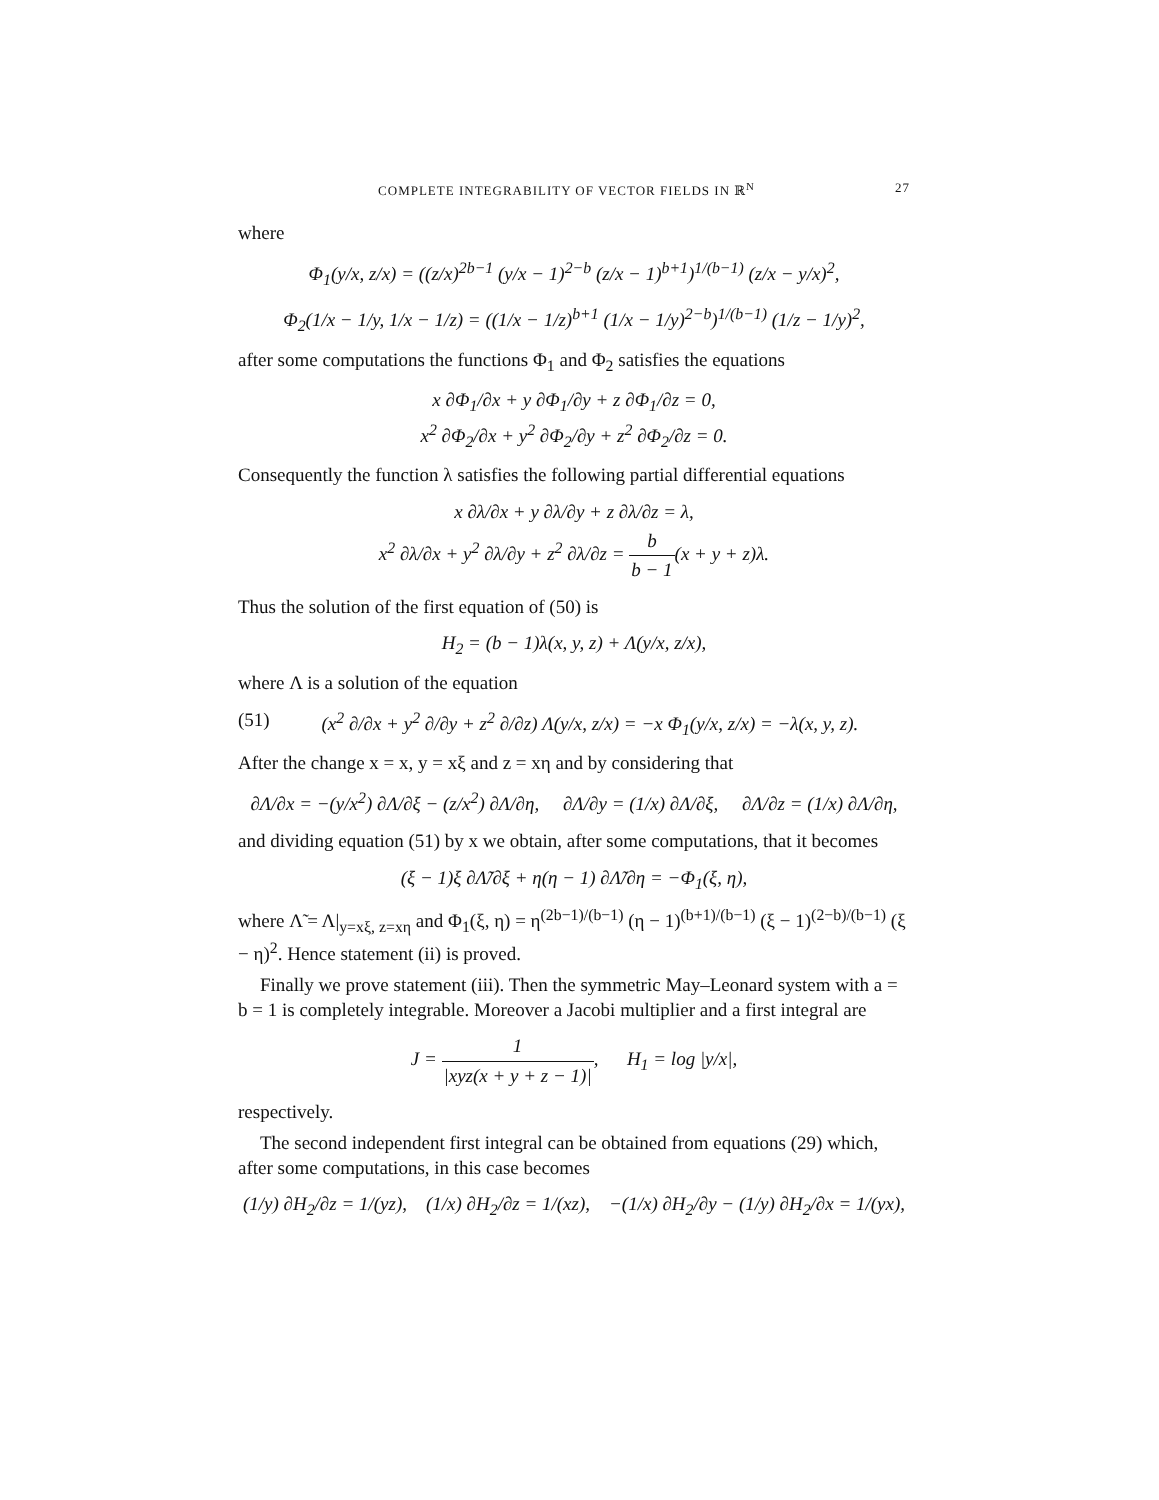COMPLETE INTEGRABILITY OF VECTOR FIELDS IN ℝ<sup>N</sup> 27
where
Φ<sub>1</sub>(y/x, z/x) = ((z/x)<sup>2b−1</sup> (y/x − 1)<sup>2−b</sup> (z/x − 1)<sup>b+1</sup>)<sup>1/(b−1)</sup> (z/x − y/x)<sup>2</sup>,
Φ<sub>2</sub>(1/x − 1/y, 1/x − 1/z) = ((1/x − 1/z)<sup>b+1</sup> (1/x − 1/y)<sup>2−b</sup>)<sup>1/(b−1)</sup> (1/z − 1/y)<sup>2</sup>,
after some computations the functions Φ<sub>1</sub> and Φ<sub>2</sub> satisfies the equations
x ∂Φ<sub>1</sub>/∂x + y ∂Φ<sub>1</sub>/∂y + z ∂Φ<sub>1</sub>/∂z = 0,
x<sup>2</sup> ∂Φ<sub>2</sub>/∂x + y<sup>2</sup> ∂Φ<sub>2</sub>/∂y + z<sup>2</sup> ∂Φ<sub>2</sub>/∂z = 0.
Consequently the function λ satisfies the following partial differential equations
x ∂λ/∂x + y ∂λ/∂y + z ∂λ/∂z = λ,
x<sup>2</sup> ∂λ/∂x + y<sup>2</sup> ∂λ/∂y + z<sup>2</sup> ∂λ/∂z = b b − 1(x + y + z)λ.
Thus the solution of the first equation of (50) is
H<sub>2</sub> = (b − 1)λ(x, y, z) + Λ(y/x, z/x),
where Λ is a solution of the equation
(51) (x<sup>2</sup> ∂/∂x + y<sup>2</sup> ∂/∂y + z<sup>2</sup> ∂/∂z) Λ(y/x, z/x) = −x Φ<sub>1</sub>(y/x, z/x) = −λ(x, y, z).
After the change x = x, y = xξ and z = xη and by considering that
∂Λ/∂x = −(y/x<sup>2</sup>) ∂Λ/∂ξ − (z/x<sup>2</sup>) ∂Λ/∂η, ∂Λ/∂y = (1/x) ∂Λ/∂ξ, ∂Λ/∂z = (1/x) ∂Λ/∂η,
and dividing equation (51) by x we obtain, after some computations, that it becomes
(ξ − 1)ξ ∂Λ̃/∂ξ + η(η − 1) ∂Λ̃/∂η = −Φ<sub>1</sub>(ξ, η),
where Λ̃ = Λ|<sub>y=xξ, z=xη</sub> and Φ<sub>1</sub>(ξ, η) = η<sup>(2b−1)/(b−1)</sup> (η − 1)<sup>(b+1)/(b−1)</sup> (ξ − 1)<sup>(2−b)/(b−1)</sup> (ξ − η)<sup>2</sup>. Hence statement (ii) is proved.
Finally we prove statement (iii). Then the symmetric May–Leonard system with a = b = 1 is completely integrable. Moreover a Jacobi multiplier and a first integral are
J = 1 |xyz(x + y + z − 1)|, H<sub>1</sub> = log |y/x|,
respectively.
The second independent first integral can be obtained from equations (29) which, after some computations, in this case becomes
(1/y) ∂H<sub>2</sub>/∂z = 1/(yz), (1/x) ∂H<sub>2</sub>/∂z = 1/(xz), −(1/x) ∂H<sub>2</sub>/∂y − (1/y) ∂H<sub>2</sub>/∂x = 1/(yx),